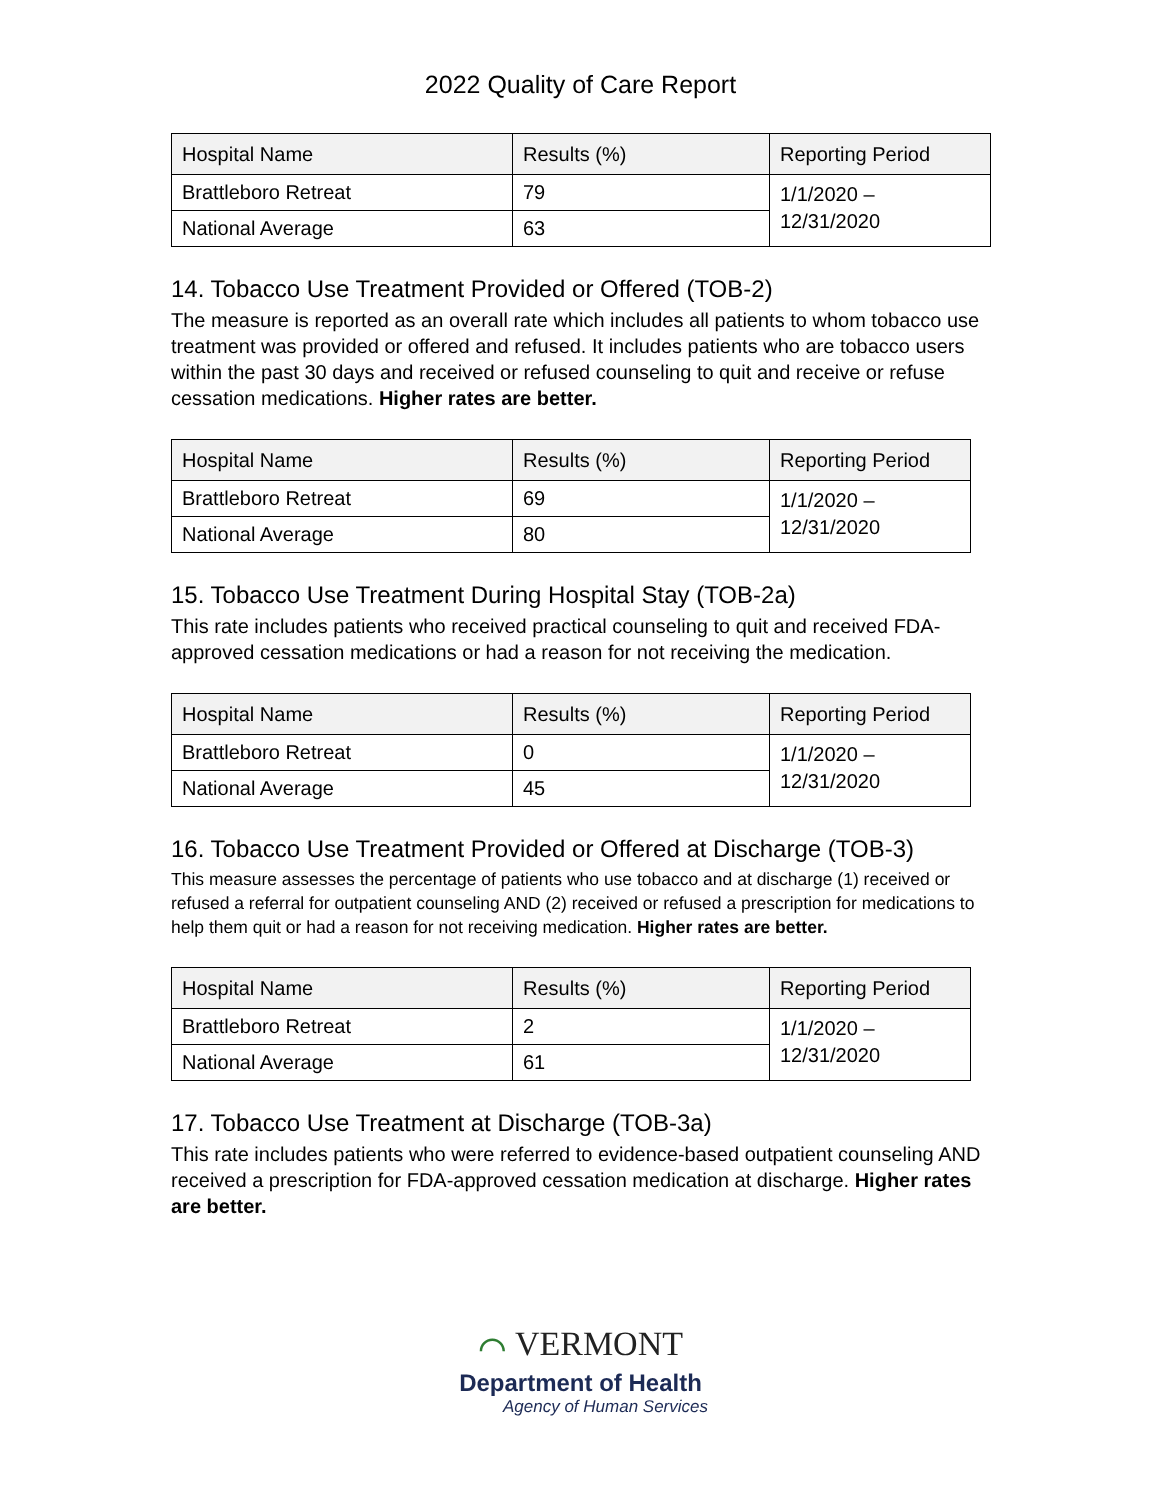2022 Quality of Care Report
| Hospital Name | Results (%) | Reporting Period |
| --- | --- | --- |
| Brattleboro Retreat | 79 | 1/1/2020 – 12/31/2020 |
| National Average | 63 | |
14. Tobacco Use Treatment Provided or Offered (TOB-2)
The measure is reported as an overall rate which includes all patients to whom tobacco use treatment was provided or offered and refused. It includes patients who are tobacco users within the past 30 days and received or refused counseling to quit and receive or refuse cessation medications. Higher rates are better.
| Hospital Name | Results (%) | Reporting Period |
| --- | --- | --- |
| Brattleboro Retreat | 69 | 1/1/2020 – 12/31/2020 |
| National Average | 80 | |
15. Tobacco Use Treatment During Hospital Stay (TOB-2a)
This rate includes patients who received practical counseling to quit and received FDA-approved cessation medications or had a reason for not receiving the medication.
| Hospital Name | Results (%) | Reporting Period |
| --- | --- | --- |
| Brattleboro Retreat | 0 | 1/1/2020 – 12/31/2020 |
| National Average | 45 | |
16. Tobacco Use Treatment Provided or Offered at Discharge (TOB-3)
This measure assesses the percentage of patients who use tobacco and at discharge (1) received or refused a referral for outpatient counseling AND (2) received or refused a prescription for medications to help them quit or had a reason for not receiving medication. Higher rates are better.
| Hospital Name | Results (%) | Reporting Period |
| --- | --- | --- |
| Brattleboro Retreat | 2 | 1/1/2020 – 12/31/2020 |
| National Average | 61 | |
17. Tobacco Use Treatment at Discharge (TOB-3a)
This rate includes patients who were referred to evidence-based outpatient counseling AND received a prescription for FDA-approved cessation medication at discharge. Higher rates are better.
⌒ VERMONT
Department of Health
Agency of Human Services